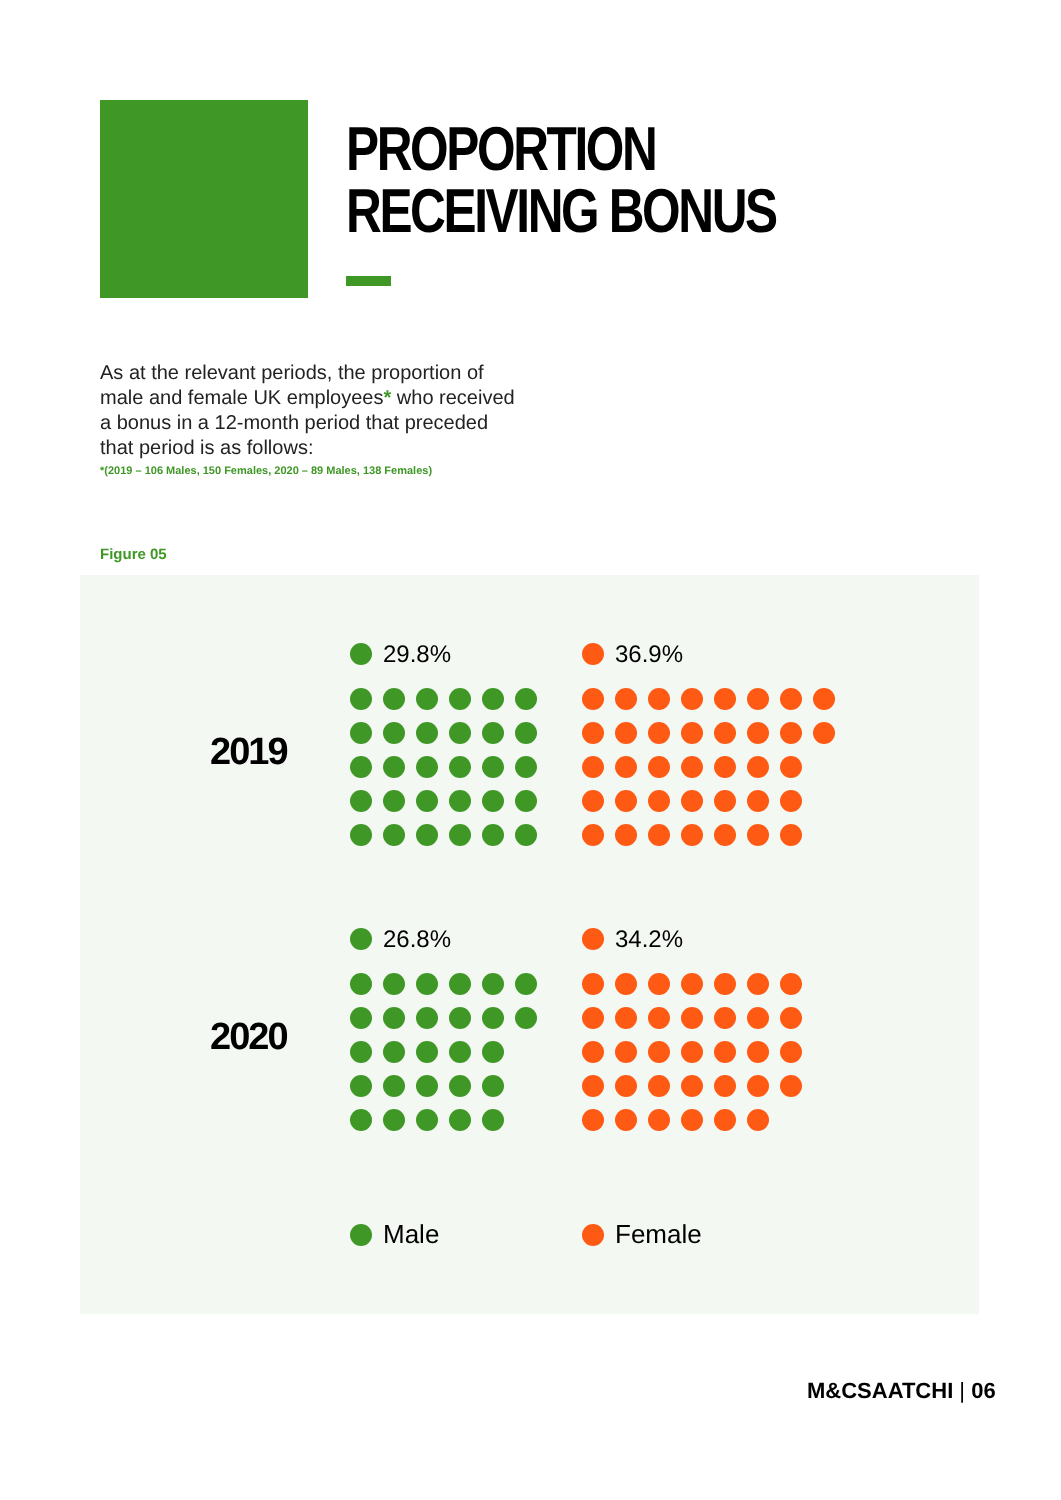PROPORTION
RECEIVING BONUS
As at the relevant periods, the proportion of male and female UK employees* who received a bonus in a 12-month period that preceded that period is as follows:
*(2019 – 106 Males, 150 Females, 2020 – 89 Males, 138 Females)
Figure 05
2019
29.8% 36.9%
2020
26.8% 34.2%
Male Female
M&CSAATCHI | 06